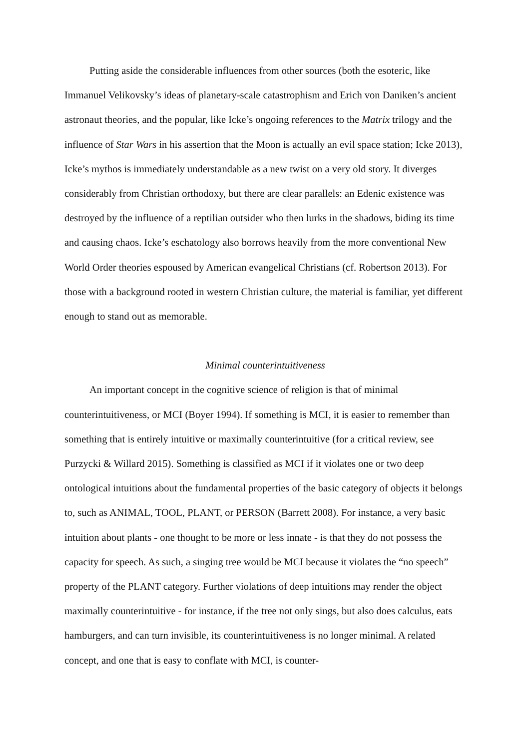Putting aside the considerable influences from other sources (both the esoteric, like Immanuel Velikovsky’s ideas of planetary-scale catastrophism and Erich von Daniken’s ancient astronaut theories, and the popular, like Icke’s ongoing references to the Matrix trilogy and the influence of Star Wars in his assertion that the Moon is actually an evil space station; Icke 2013), Icke’s mythos is immediately understandable as a new twist on a very old story. It diverges considerably from Christian orthodoxy, but there are clear parallels: an Edenic existence was destroyed by the influence of a reptilian outsider who then lurks in the shadows, biding its time and causing chaos. Icke’s eschatology also borrows heavily from the more conventional New World Order theories espoused by American evangelical Christians (cf. Robertson 2013). For those with a background rooted in western Christian culture, the material is familiar, yet different enough to stand out as memorable.
Minimal counterintuitiveness
An important concept in the cognitive science of religion is that of minimal counterintuitiveness, or MCI (Boyer 1994). If something is MCI, it is easier to remember than something that is entirely intuitive or maximally counterintuitive (for a critical review, see Purzycki & Willard 2015). Something is classified as MCI if it violates one or two deep ontological intuitions about the fundamental properties of the basic category of objects it belongs to, such as ANIMAL, TOOL, PLANT, or PERSON (Barrett 2008). For instance, a very basic intuition about plants - one thought to be more or less innate - is that they do not possess the capacity for speech. As such, a singing tree would be MCI because it violates the “no speech” property of the PLANT category. Further violations of deep intuitions may render the object maximally counterintuitive - for instance, if the tree not only sings, but also does calculus, eats hamburgers, and can turn invisible, its counterintuitiveness is no longer minimal. A related concept, and one that is easy to conflate with MCI, is counter-